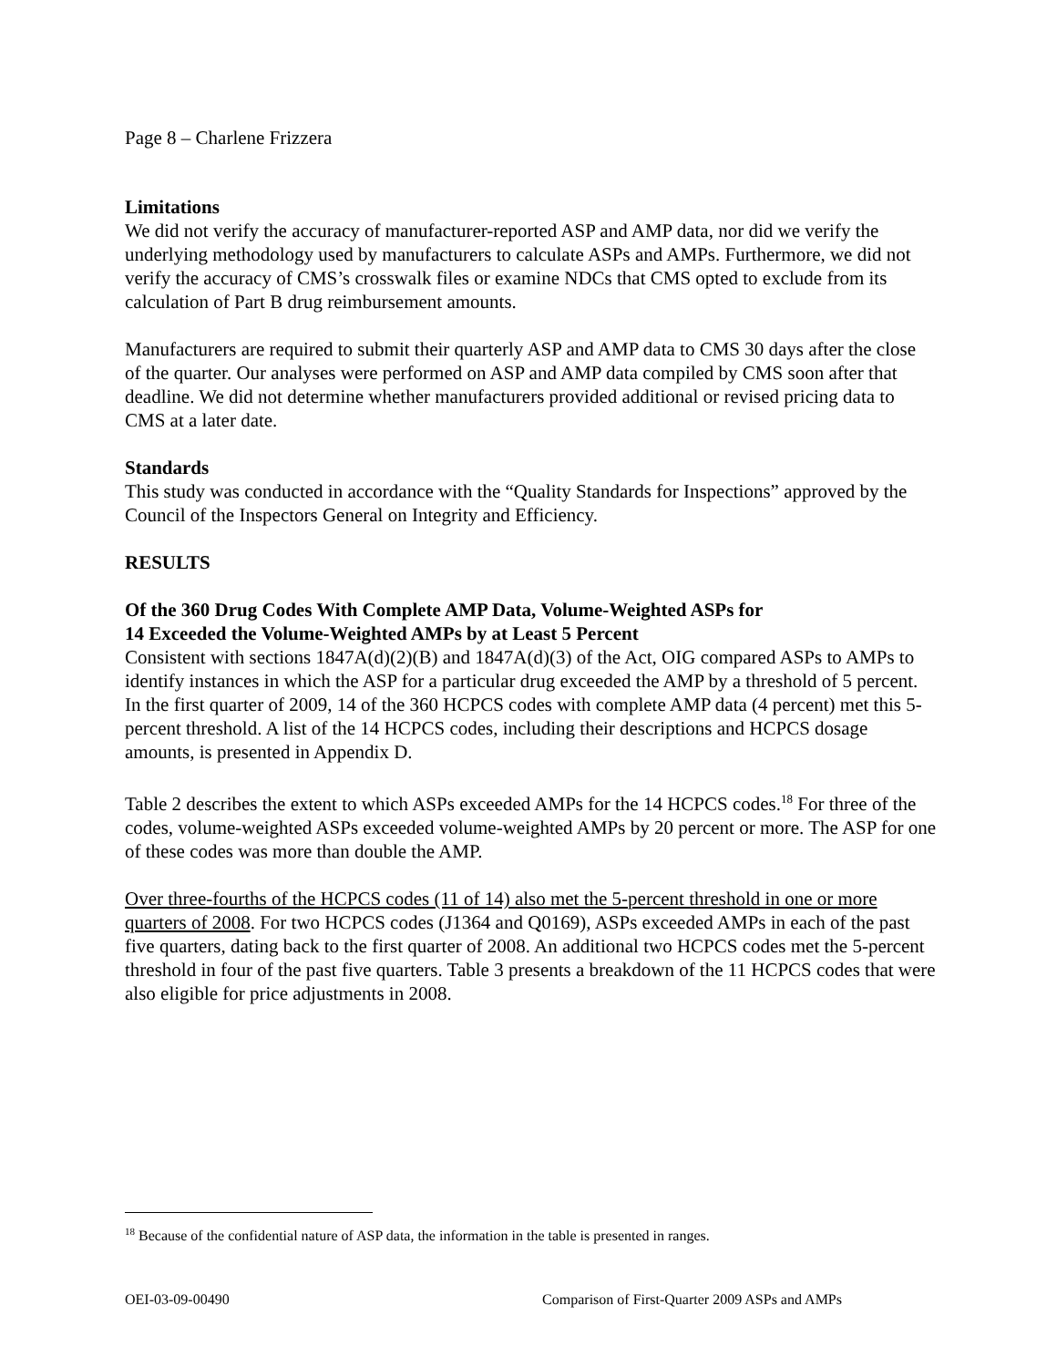Page 8 – Charlene Frizzera
Limitations
We did not verify the accuracy of manufacturer-reported ASP and AMP data, nor did we verify the underlying methodology used by manufacturers to calculate ASPs and AMPs. Furthermore, we did not verify the accuracy of CMS’s crosswalk files or examine NDCs that CMS opted to exclude from its calculation of Part B drug reimbursement amounts.
Manufacturers are required to submit their quarterly ASP and AMP data to CMS 30 days after the close of the quarter. Our analyses were performed on ASP and AMP data compiled by CMS soon after that deadline. We did not determine whether manufacturers provided additional or revised pricing data to CMS at a later date.
Standards
This study was conducted in accordance with the “Quality Standards for Inspections” approved by the Council of the Inspectors General on Integrity and Efficiency.
RESULTS
Of the 360 Drug Codes With Complete AMP Data, Volume-Weighted ASPs for
14 Exceeded the Volume-Weighted AMPs by at Least 5 Percent
Consistent with sections 1847A(d)(2)(B) and 1847A(d)(3) of the Act, OIG compared ASPs to AMPs to identify instances in which the ASP for a particular drug exceeded the AMP by a threshold of 5 percent. In the first quarter of 2009, 14 of the 360 HCPCS codes with complete AMP data (4 percent) met this 5-percent threshold. A list of the 14 HCPCS codes, including their descriptions and HCPCS dosage amounts, is presented in Appendix D.
Table 2 describes the extent to which ASPs exceeded AMPs for the 14 HCPCS codes.<sup>18</sup> For three of the codes, volume-weighted ASPs exceeded volume-weighted AMPs by 20 percent or more. The ASP for one of these codes was more than double the AMP.
Over three-fourths of the HCPCS codes (11 of 14) also met the 5-percent threshold in one or more quarters of 2008. For two HCPCS codes (J1364 and Q0169), ASPs exceeded AMPs in each of the past five quarters, dating back to the first quarter of 2008. An additional two HCPCS codes met the 5-percent threshold in four of the past five quarters. Table 3 presents a breakdown of the 11 HCPCS codes that were also eligible for price adjustments in 2008.
<sup>18</sup> Because of the confidential nature of ASP data, the information in the table is presented in ranges.
OEI-03-09-00490 Comparison of First-Quarter 2009 ASPs and AMPs